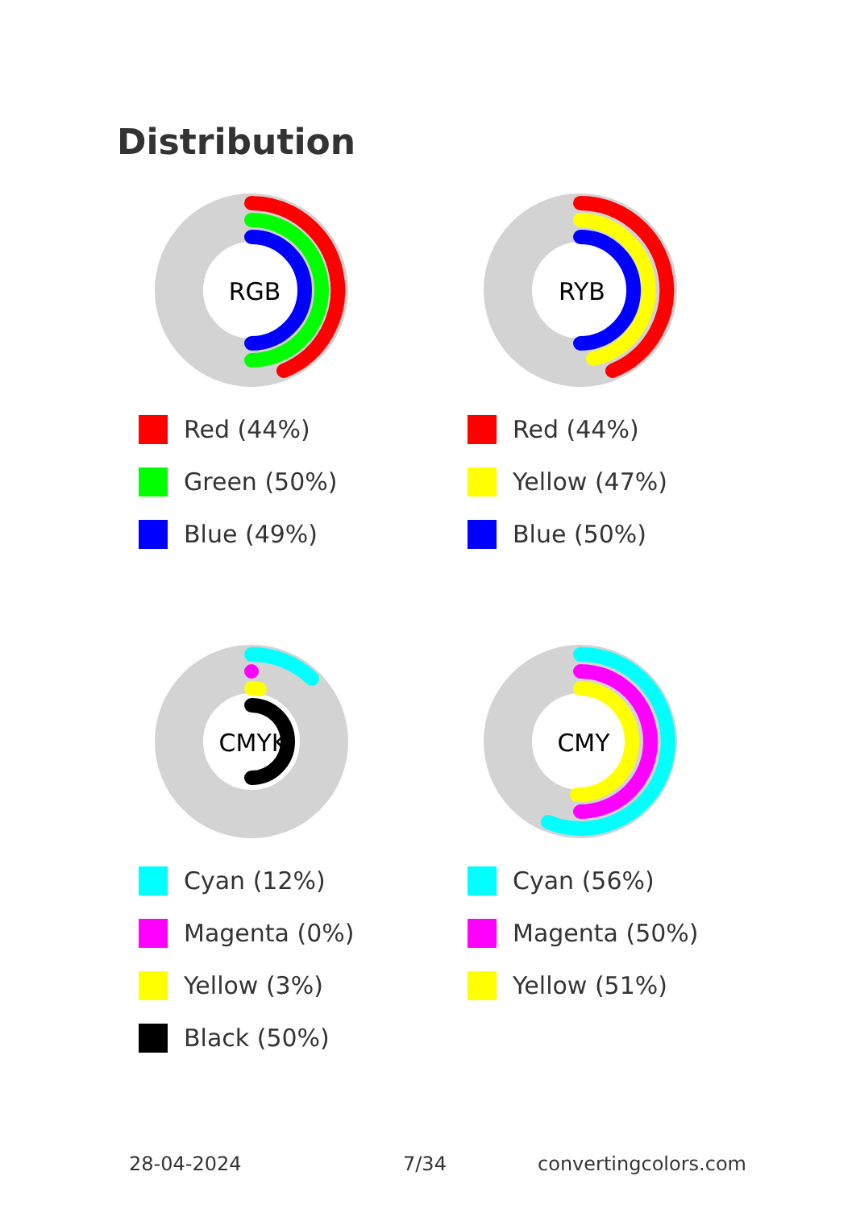Distribution
RGB
Red (44%)
Green (50%)
Blue (49%)
RYB
Red (44%)
Yellow (47%)
Blue (50%)
CMYK
Cyan (12%)
Magenta (0%)
Yellow (3%)
Black (50%)
CMY
Cyan (56%)
Magenta (50%)
Yellow (51%)
28-04-2024 7/34 convertingcolors.com